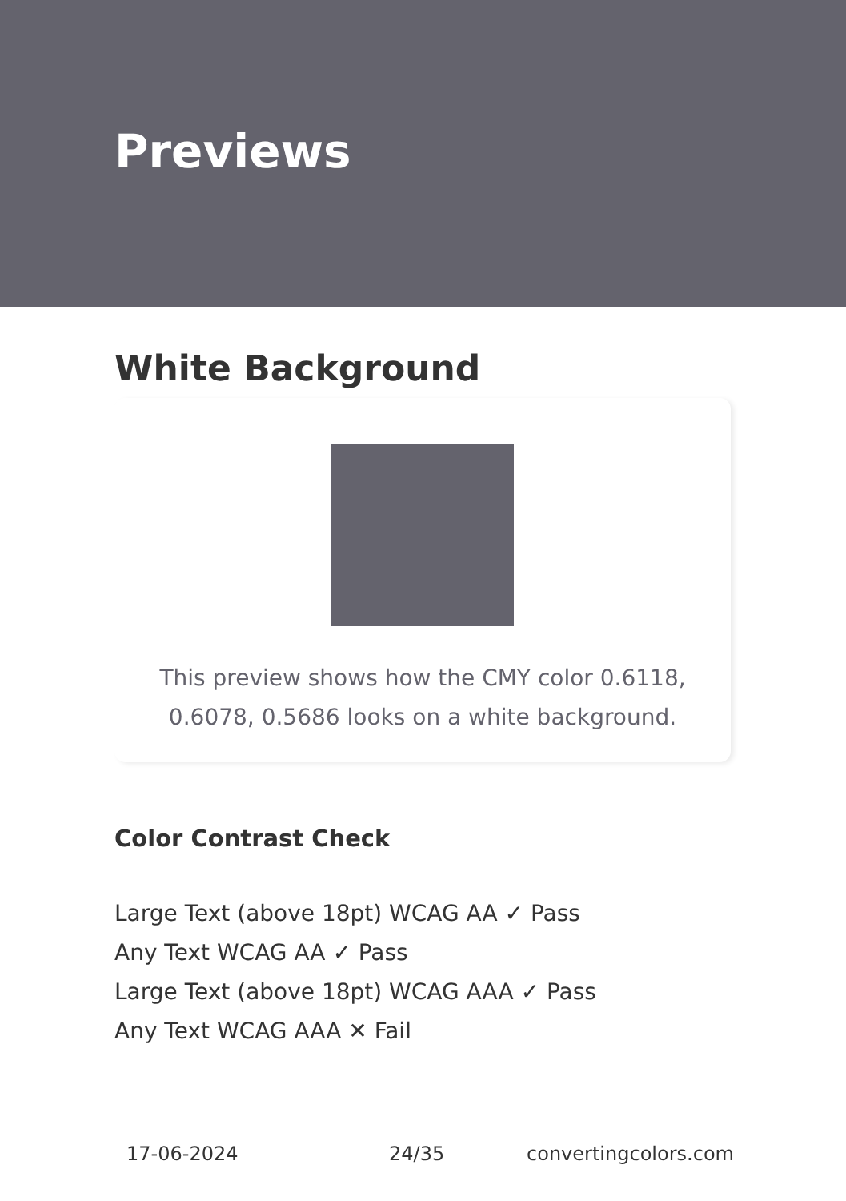Previews
White Background
This preview shows how the CMY color 0.6118, 0.6078, 0.5686 looks on a white background.
Color Contrast Check
Large Text (above 18pt) WCAG AA ✓ Pass
Any Text WCAG AA ✓ Pass
Large Text (above 18pt) WCAG AAA ✓ Pass
Any Text WCAG AAA ✕ Fail
17-06-2024 24/35 convertingcolors.com